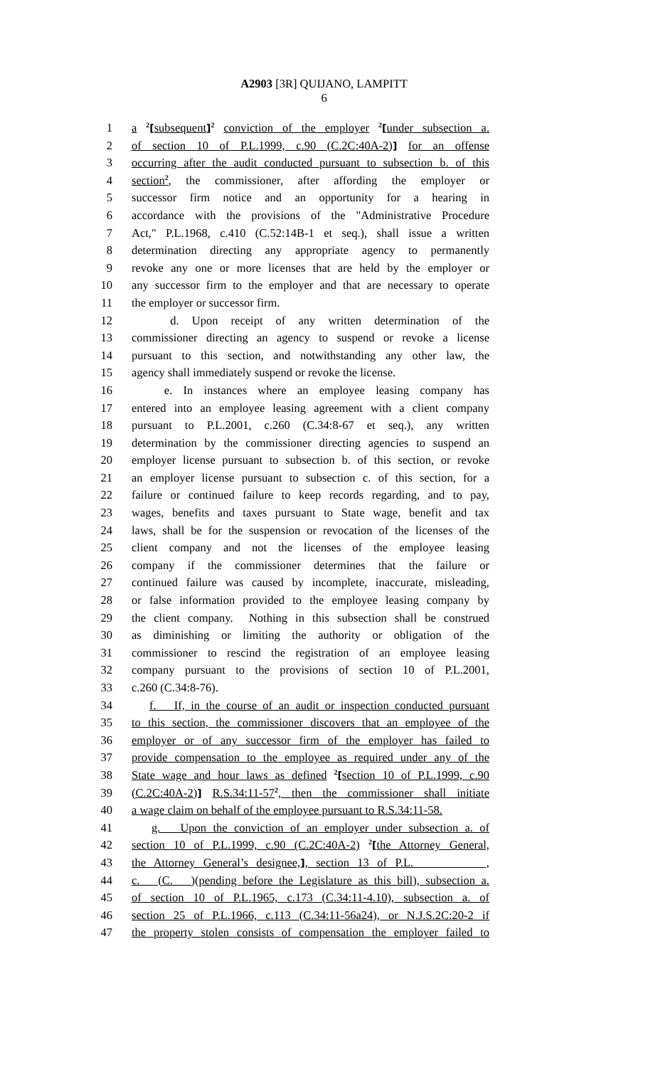A2903 [3R] QUIJANO, LAMPITT
6
1 a <sup>2</sup>[subsequent]<sup>2</sup> conviction of the employer <sup>2</sup>[under subsection a.
2 of section 10 of P.L.1999, c.90 (C.2C:40A-2)] for an offense
3 occurring after the audit conducted pursuant to subsection b. of this
4 section<sup>2</sup>, the commissioner, after affording the employer or
5 successor firm notice and an opportunity for a hearing in
6 accordance with the provisions of the "Administrative Procedure
7 Act," P.L.1968, c.410 (C.52:14B-1 et seq.), shall issue a written
8 determination directing any appropriate agency to permanently
9 revoke any one or more licenses that are held by the employer or
10 any successor firm to the employer and that are necessary to operate
11 the employer or successor firm.
12 d. Upon receipt of any written determination of the
13 commissioner directing an agency to suspend or revoke a license
14 pursuant to this section, and notwithstanding any other law, the
15 agency shall immediately suspend or revoke the license.
16 e. In instances where an employee leasing company has
17 entered into an employee leasing agreement with a client company
18 pursuant to P.L.2001, c.260 (C.34:8-67 et seq.), any written
19 determination by the commissioner directing agencies to suspend an
20 employer license pursuant to subsection b. of this section, or revoke
21 an employer license pursuant to subsection c. of this section, for a
22 failure or continued failure to keep records regarding, and to pay,
23 wages, benefits and taxes pursuant to State wage, benefit and tax
24 laws, shall be for the suspension or revocation of the licenses of the
25 client company and not the licenses of the employee leasing
26 company if the commissioner determines that the failure or
27 continued failure was caused by incomplete, inaccurate, misleading,
28 or false information provided to the employee leasing company by
29 the client company. Nothing in this subsection shall be construed
30 as diminishing or limiting the authority or obligation of the
31 commissioner to rescind the registration of an employee leasing
32 company pursuant to the provisions of section 10 of P.L.2001,
33 c.260 (C.34:8-76).
34 f. If, in the course of an audit or inspection conducted pursuant
35 to this section, the commissioner discovers that an employee of the
36 employer or of any successor firm of the employer has failed to
37 provide compensation to the employee as required under any of the
38 State wage and hour laws as defined <sup>2</sup>[section 10 of P.L.1999, c.90
39 (C.2C:40A-2)] R.S.34:11-57<sup>2</sup>, then the commissioner shall initiate
40 a wage claim on behalf of the employee pursuant to R.S.34:11-58.
41 g. Upon the conviction of an employer under subsection a. of
42 section 10 of P.L.1999, c.90 (C.2C:40A-2) <sup>2</sup>[the Attorney General,
43 the Attorney General’s designee,], section 13 of P.L. ,
44 c. (C. )(pending before the Legislature as this bill), subsection a.
45 of section 10 of P.L.1965, c.173 (C.34:11-4.10), subsection a. of
46 section 25 of P.L.1966, c.113 (C.34:11-56a24), or N.J.S.2C:20-2 if
47 the property stolen consists of compensation the employer failed to